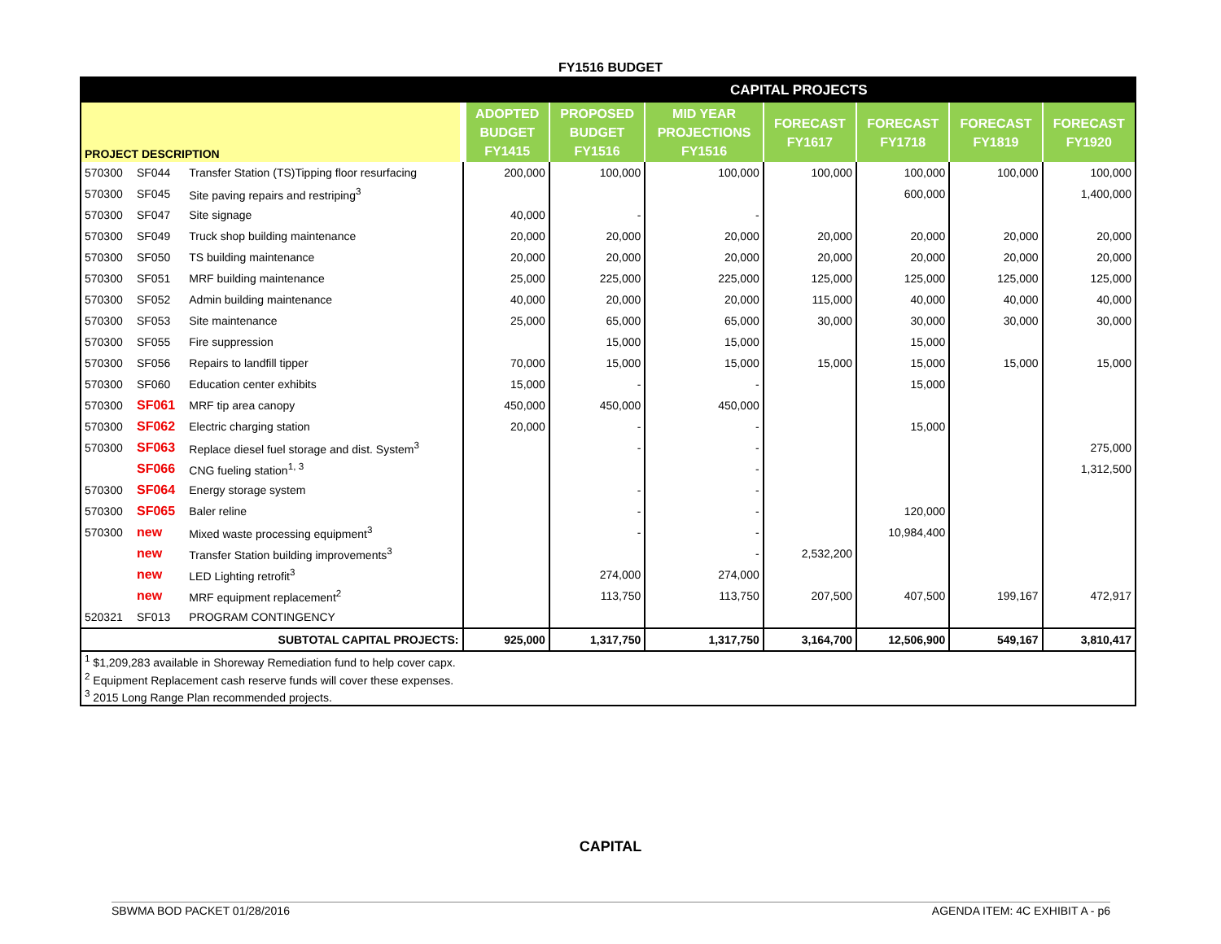FY1516 BUDGET
| | | | CAPITAL PROJECTS | | | | | | |
| PROJECT DESCRIPTION | | | ADOPTED BUDGET FY1415 | PROPOSED BUDGET FY1516 | MID YEAR PROJECTIONS FY1516 | FORECAST FY1617 | FORECAST FY1718 | FORECAST FY1819 | FORECAST FY1920 |
| 570300 | SF044 | Transfer Station (TS)Tipping floor resurfacing | 200,000 | 100,000 | 100,000 | 100,000 | 100,000 | 100,000 | 100,000 |
| 570300 | SF045 | Site paving repairs and restriping<sup>3</sup> | | | | | 600,000 | | 1,400,000 |
| 570300 | SF047 | Site signage | 40,000 | - | - | | | | |
| 570300 | SF049 | Truck shop building maintenance | 20,000 | 20,000 | 20,000 | 20,000 | 20,000 | 20,000 | 20,000 |
| 570300 | SF050 | TS building maintenance | 20,000 | 20,000 | 20,000 | 20,000 | 20,000 | 20,000 | 20,000 |
| 570300 | SF051 | MRF building maintenance | 25,000 | 225,000 | 225,000 | 125,000 | 125,000 | 125,000 | 125,000 |
| 570300 | SF052 | Admin building maintenance | 40,000 | 20,000 | 20,000 | 115,000 | 40,000 | 40,000 | 40,000 |
| 570300 | SF053 | Site maintenance | 25,000 | 65,000 | 65,000 | 30,000 | 30,000 | 30,000 | 30,000 |
| 570300 | SF055 | Fire suppression | | 15,000 | 15,000 | | 15,000 | | |
| 570300 | SF056 | Repairs to landfill tipper | 70,000 | 15,000 | 15,000 | 15,000 | 15,000 | 15,000 | 15,000 |
| 570300 | SF060 | Education center exhibits | 15,000 | - | - | | 15,000 | | |
| 570300 | SF061 | MRF tip area canopy | 450,000 | 450,000 | 450,000 | | | | |
| 570300 | SF062 | Electric charging station | 20,000 | - | - | | 15,000 | | |
| 570300 | SF063 | Replace diesel fuel storage and dist. System<sup>3</sup> | | - | - | | | | 275,000 |
| | SF066 | CNG fueling station<sup>1, 3</sup> | | | - | | | | 1,312,500 |
| 570300 | SF064 | Energy storage system | | - | - | | | | |
| 570300 | SF065 | Baler reline | | - | - | | 120,000 | | |
| 570300 | new | Mixed waste processing equipment<sup>3</sup> | | - | - | | 10,984,400 | | |
| | new | Transfer Station building improvements<sup>3</sup> | | | - | 2,532,200 | | | |
| | new | LED Lighting retrofit<sup>3</sup> | | 274,000 | 274,000 | | | | |
| | new | MRF equipment replacement<sup>2</sup> | | 113,750 | 113,750 | 207,500 | 407,500 | 199,167 | 472,917 |
| 520321 | SF013 | PROGRAM CONTINGENCY | | | | | | | |
| SUBTOTAL CAPITAL PROJECTS: | | | 925,000 | 1,317,750 | 1,317,750 | 3,164,700 | 12,506,900 | 549,167 | 3,810,417 |
| <sup>1</sup> $1,209,283 available in Shoreway Remediation fund to help cover capx. | | | | | | | | | |
| <sup>2</sup> Equipment Replacement cash reserve funds will cover these expenses. | | | | | | | | | |
| <sup>3</sup> 2015 Long Range Plan recommended projects. | | | | | | | | | |
CAPITAL
SBWMA BOD PACKET 01/28/2016 AGENDA ITEM: 4C EXHIBIT A - p6